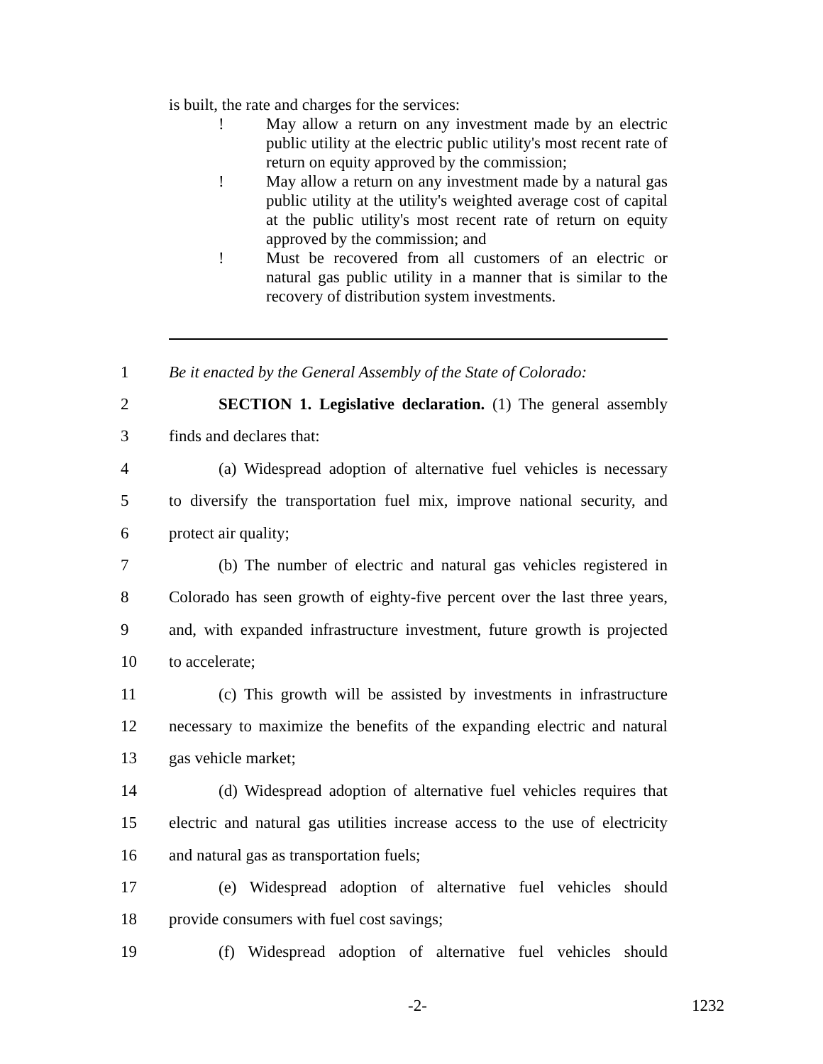is built, the rate and charges for the services:
! May allow a return on any investment made by an electric public utility at the electric public utility's most recent rate of return on equity approved by the commission;
! May allow a return on any investment made by a natural gas public utility at the utility's weighted average cost of capital at the public utility's most recent rate of return on equity approved by the commission; and
! Must be recovered from all customers of an electric or natural gas public utility in a manner that is similar to the recovery of distribution system investments.
1 Be it enacted by the General Assembly of the State of Colorado:
2 SECTION 1. Legislative declaration. (1) The general assembly
3 finds and declares that:
4 (a) Widespread adoption of alternative fuel vehicles is necessary
5 to diversify the transportation fuel mix, improve national security, and
6 protect air quality;
7 (b) The number of electric and natural gas vehicles registered in
8 Colorado has seen growth of eighty-five percent over the last three years,
9 and, with expanded infrastructure investment, future growth is projected
10 to accelerate;
11 (c) This growth will be assisted by investments in infrastructure
12 necessary to maximize the benefits of the expanding electric and natural
13 gas vehicle market;
14 (d) Widespread adoption of alternative fuel vehicles requires that
15 electric and natural gas utilities increase access to the use of electricity
16 and natural gas as transportation fuels;
17 (e) Widespread adoption of alternative fuel vehicles should
18 provide consumers with fuel cost savings;
19 (f) Widespread adoption of alternative fuel vehicles should
-2- 1232